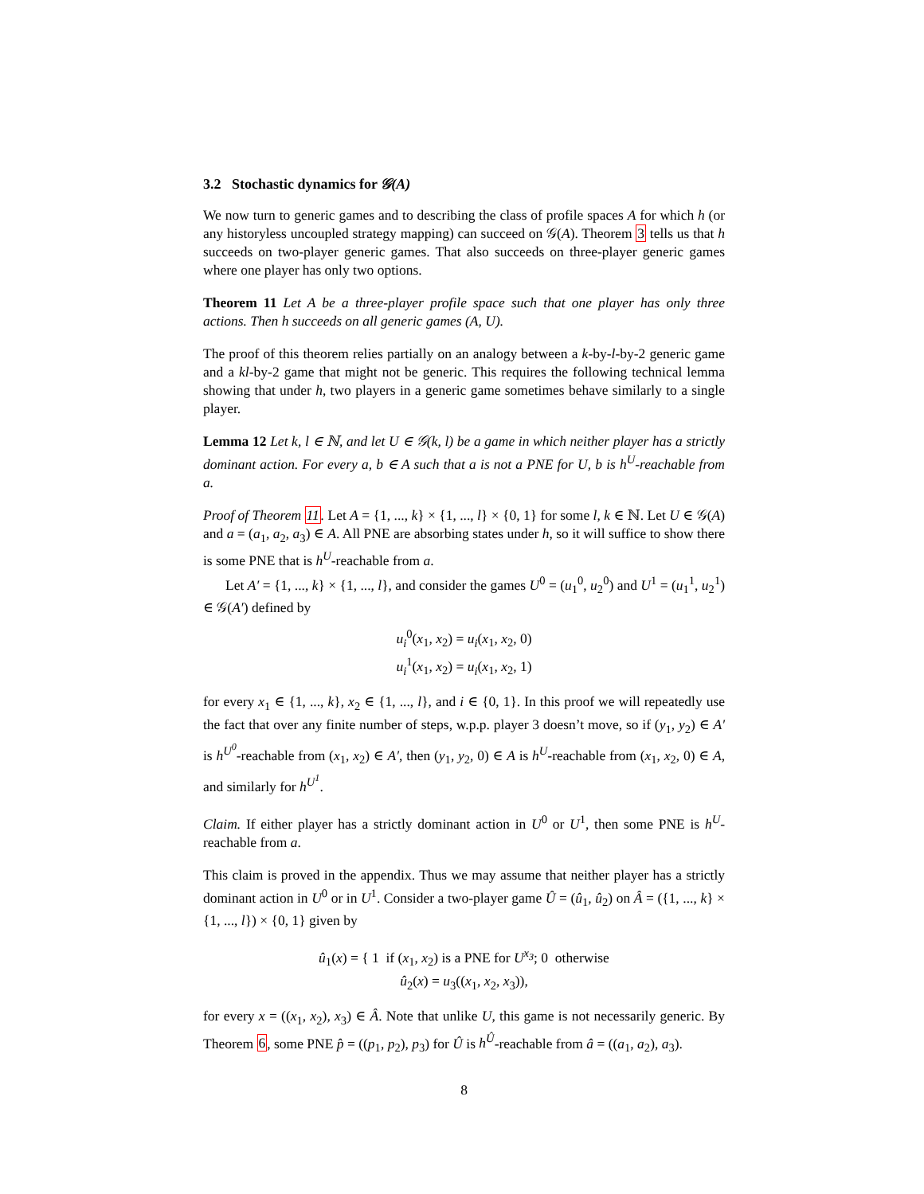3.2 Stochastic dynamics for 𝒢(A)
We now turn to generic games and to describing the class of profile spaces A for which h (or any historyless uncoupled strategy mapping) can succeed on 𝒢(A). Theorem 3 tells us that h succeeds on two-player generic games. That also succeeds on three-player generic games where one player has only two options.
Theorem 11 Let A be a three-player profile space such that one player has only three actions. Then h succeeds on all generic games (A, U).
The proof of this theorem relies partially on an analogy between a k-by-l-by-2 generic game and a kl-by-2 game that might not be generic. This requires the following technical lemma showing that under h, two players in a generic game sometimes behave similarly to a single player.
Lemma 12 Let k, l ∈ ℕ, and let U ∈ 𝒢(k, l) be a game in which neither player has a strictly dominant action. For every a, b ∈ A such that a is not a PNE for U, b is h<sup>U</sup>-reachable from a.
Proof of Theorem 11. Let A = {1, ..., k} × {1, ..., l} × {0, 1} for some l, k ∈ ℕ. Let U ∈ 𝒢(A) and a = (a<sub>1</sub>, a<sub>2</sub>, a<sub>3</sub>) ∈ A. All PNE are absorbing states under h, so it will suffice to show there is some PNE that is h<sup>U</sup>-reachable from a.
Let A′ = {1, ..., k} × {1, ..., l}, and consider the games U<sup>0</sup> = (u<sub>1</sub><sup>0</sup>, u<sub>2</sub><sup>0</sup>) and U<sup>1</sup> = (u<sub>1</sub><sup>1</sup>, u<sub>2</sub><sup>1</sup>) ∈ 𝒢(A′) defined by
u<sub>i</sub><sup>0</sup>(x<sub>1</sub>, x<sub>2</sub>) = u<sub>i</sub>(x<sub>1</sub>, x<sub>2</sub>, 0)
u<sub>i</sub><sup>1</sup>(x<sub>1</sub>, x<sub>2</sub>) = u<sub>i</sub>(x<sub>1</sub>, x<sub>2</sub>, 1)
for every x<sub>1</sub> ∈ {1, ..., k}, x<sub>2</sub> ∈ {1, ..., l}, and i ∈ {0, 1}. In this proof we will repeatedly use the fact that over any finite number of steps, w.p.p. player 3 doesn’t move, so if (y<sub>1</sub>, y<sub>2</sub>) ∈ A′ is h<sup>U<sup>0</sup></sup>-reachable from (x<sub>1</sub>, x<sub>2</sub>) ∈ A′, then (y<sub>1</sub>, y<sub>2</sub>, 0) ∈ A is h<sup>U</sup>-reachable from (x<sub>1</sub>, x<sub>2</sub>, 0) ∈ A, and similarly for h<sup>U<sup>1</sup></sup>.
Claim. If either player has a strictly dominant action in U<sup>0</sup> or U<sup>1</sup>, then some PNE is h<sup>U</sup>-reachable from a.
This claim is proved in the appendix. Thus we may assume that neither player has a strictly dominant action in U<sup>0</sup> or in U<sup>1</sup>. Consider a two-player game Û = (û<sub>1</sub>, û<sub>2</sub>) on Â = ({1, ..., k} × {1, ..., l}) × {0, 1} given by
û<sub>1</sub>(x) = { 1 if (x<sub>1</sub>, x<sub>2</sub>) is a PNE for U<sup>x<sub>3</sub></sup>; 0 otherwise
û<sub>2</sub>(x) = u<sub>3</sub>((x<sub>1</sub>, x<sub>2</sub>, x<sub>3</sub>)),
for every x = ((x<sub>1</sub>, x<sub>2</sub>), x<sub>3</sub>) ∈ Â. Note that unlike U, this game is not necessarily generic. By Theorem 6, some PNE p̂ = ((p<sub>1</sub>, p<sub>2</sub>), p<sub>3</sub>) for Û is h<sup>Û</sup>-reachable from â = ((a<sub>1</sub>, a<sub>2</sub>), a<sub>3</sub>).
8